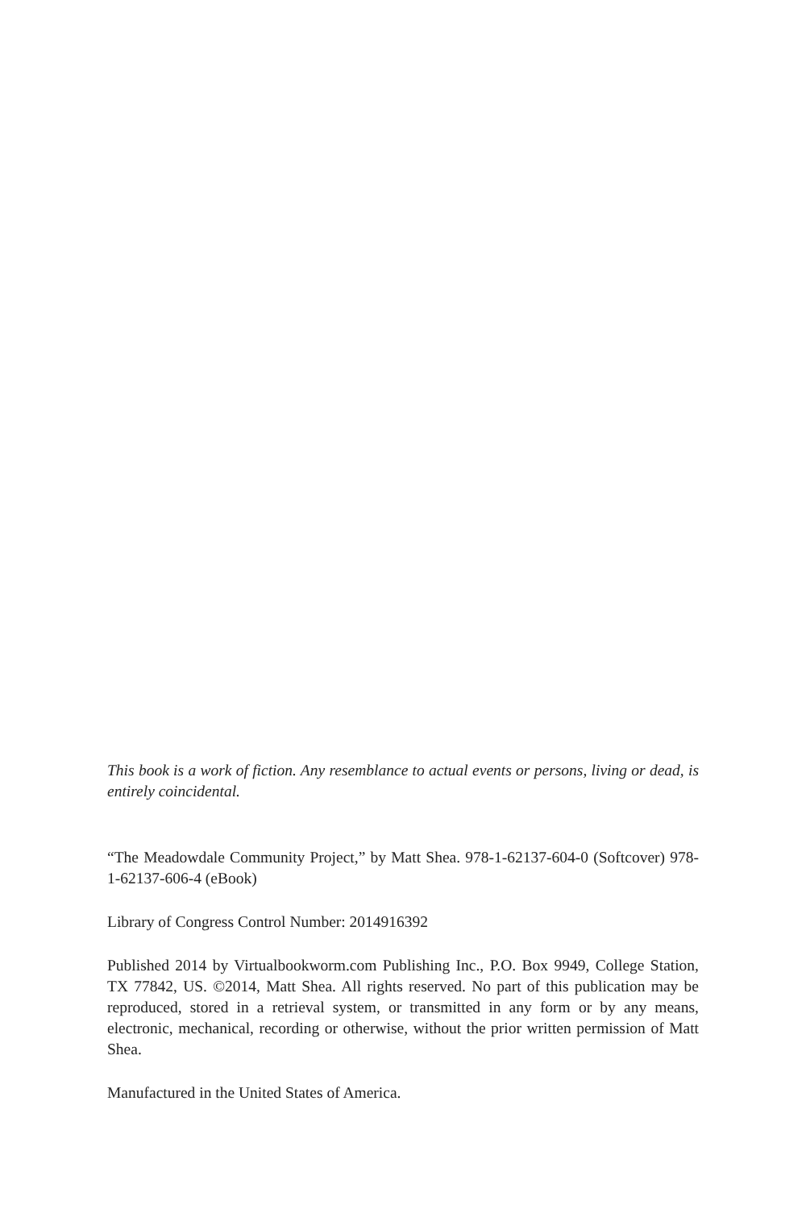This book is a work of fiction. Any resemblance to actual events or persons, living or dead, is entirely coincidental.
“The Meadowdale Community Project,” by Matt Shea. 978-1-62137-604-0 (Softcover) 978-1-62137-606-4 (eBook)
Library of Congress Control Number: 2014916392
Published 2014 by Virtualbookworm.com Publishing Inc., P.O. Box 9949, College Station, TX 77842, US. ©2014, Matt Shea. All rights reserved. No part of this publication may be reproduced, stored in a retrieval system, or transmitted in any form or by any means, electronic, mechanical, recording or otherwise, without the prior written permission of Matt Shea.
Manufactured in the United States of America.